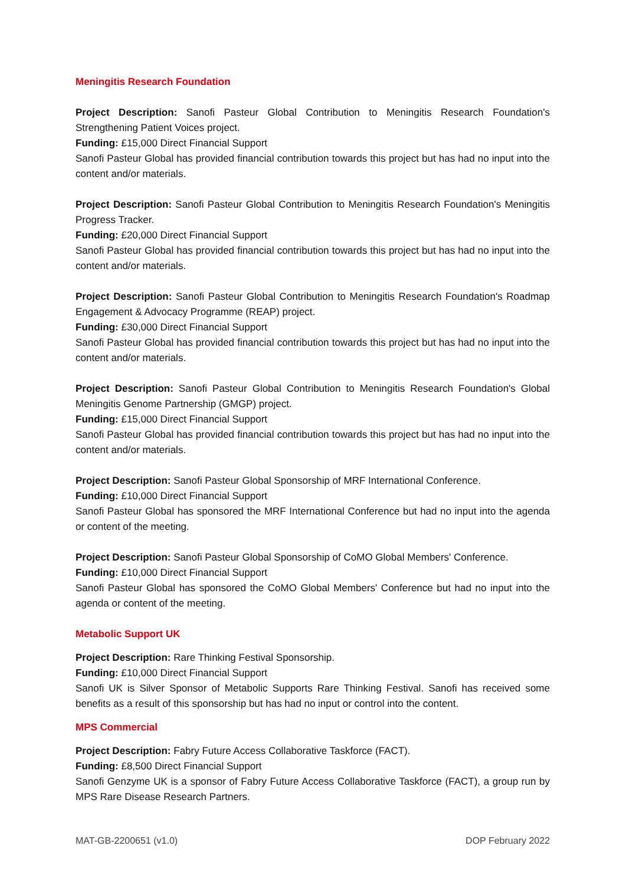Meningitis Research Foundation
Project Description: Sanofi Pasteur Global Contribution to Meningitis Research Foundation's Strengthening Patient Voices project.
Funding: £15,000 Direct Financial Support
Sanofi Pasteur Global has provided financial contribution towards this project but has had no input into the content and/or materials.
Project Description: Sanofi Pasteur Global Contribution to Meningitis Research Foundation's Meningitis Progress Tracker.
Funding: £20,000 Direct Financial Support
Sanofi Pasteur Global has provided financial contribution towards this project but has had no input into the content and/or materials.
Project Description: Sanofi Pasteur Global Contribution to Meningitis Research Foundation's Roadmap Engagement & Advocacy Programme (REAP) project.
Funding: £30,000 Direct Financial Support
Sanofi Pasteur Global has provided financial contribution towards this project but has had no input into the content and/or materials.
Project Description: Sanofi Pasteur Global Contribution to Meningitis Research Foundation's Global Meningitis Genome Partnership (GMGP) project.
Funding: £15,000 Direct Financial Support
Sanofi Pasteur Global has provided financial contribution towards this project but has had no input into the content and/or materials.
Project Description: Sanofi Pasteur Global Sponsorship of MRF International Conference.
Funding: £10,000 Direct Financial Support
Sanofi Pasteur Global has sponsored the MRF International Conference but had no input into the agenda or content of the meeting.
Project Description: Sanofi Pasteur Global Sponsorship of CoMO Global Members' Conference.
Funding: £10,000 Direct Financial Support
Sanofi Pasteur Global has sponsored the CoMO Global Members' Conference but had no input into the agenda or content of the meeting.
Metabolic Support UK
Project Description: Rare Thinking Festival Sponsorship.
Funding: £10,000 Direct Financial Support
Sanofi UK is Silver Sponsor of Metabolic Supports Rare Thinking Festival. Sanofi has received some benefits as a result of this sponsorship but has had no input or control into the content.
MPS Commercial
Project Description: Fabry Future Access Collaborative Taskforce (FACT).
Funding: £8,500 Direct Financial Support
Sanofi Genzyme UK is a sponsor of Fabry Future Access Collaborative Taskforce (FACT), a group run by MPS Rare Disease Research Partners.
MAT-GB-2200651 (v1.0) DOP February 2022